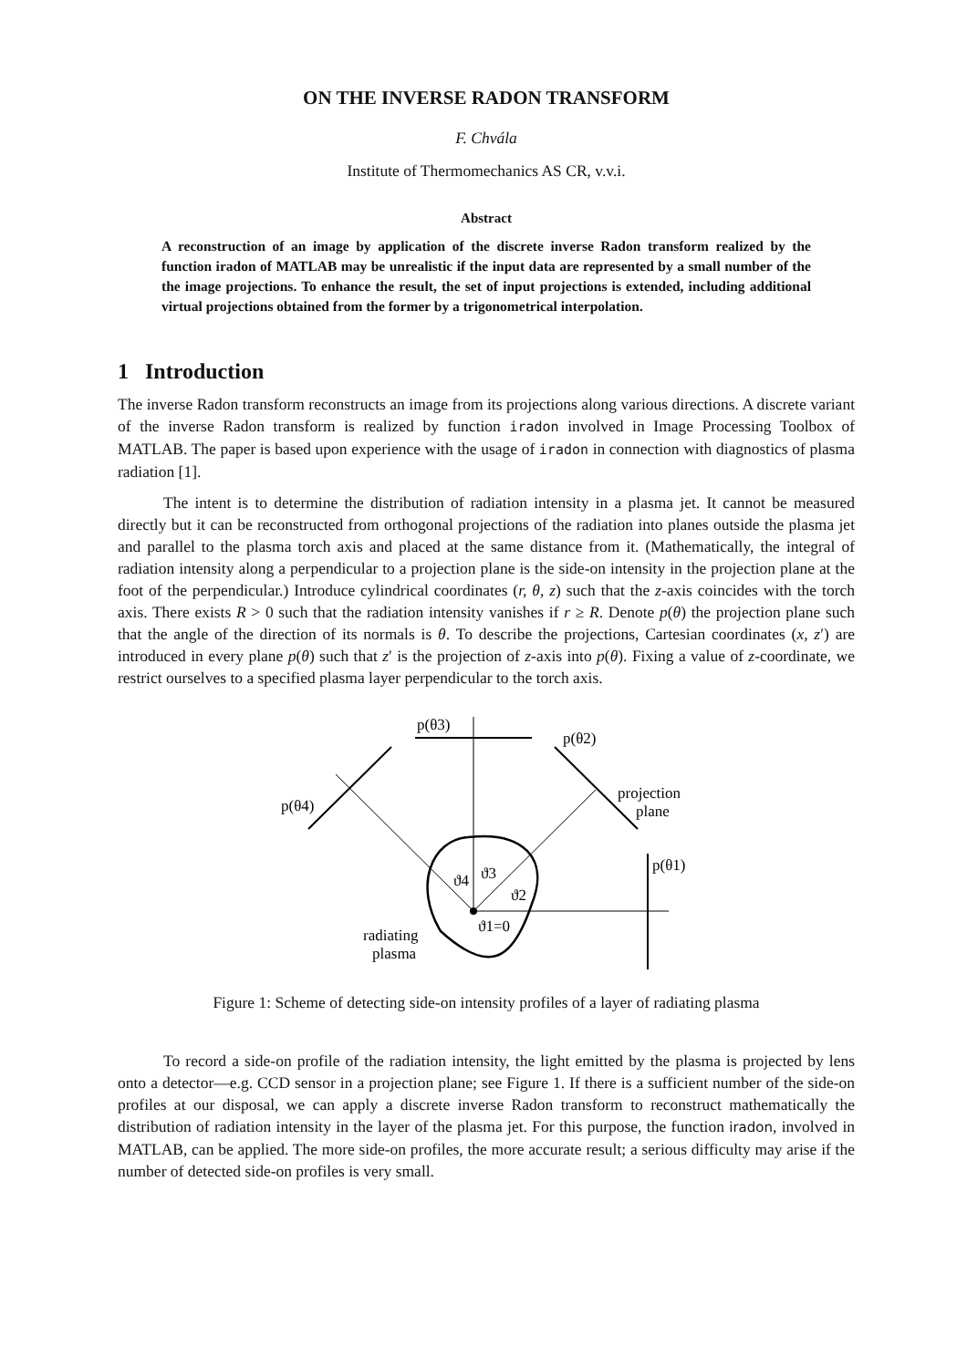ON THE INVERSE RADON TRANSFORM
F. Chvála
Institute of Thermomechanics AS CR, v.v.i.
Abstract
A reconstruction of an image by application of the discrete inverse Radon transform realized by the function iradon of MATLAB may be unrealistic if the input data are represented by a small number of the the image projections. To enhance the result, the set of input projections is extended, including additional virtual projections obtained from the former by a trigonometrical interpolation.
1 Introduction
The inverse Radon transform reconstructs an image from its projections along various directions. A discrete variant of the inverse Radon transform is realized by function iradon involved in Image Processing Toolbox of MATLAB. The paper is based upon experience with the usage of iradon in connection with diagnostics of plasma radiation [1].
The intent is to determine the distribution of radiation intensity in a plasma jet. It cannot be measured directly but it can be reconstructed from orthogonal projections of the radiation into planes outside the plasma jet and parallel to the plasma torch axis and placed at the same distance from it. (Mathematically, the integral of radiation intensity along a perpendicular to a projection plane is the side-on intensity in the projection plane at the foot of the perpendicular.) Introduce cylindrical coordinates (r, θ, z) such that the z-axis coincides with the torch axis. There exists R > 0 such that the radiation intensity vanishes if r ≥ R. Denote p(θ) the projection plane such that the angle of the direction of its normals is θ. To describe the projections, Cartesian coordinates (x, z′) are introduced in every plane p(θ) such that z′ is the projection of z-axis into p(θ). Fixing a value of z-coordinate, we restrict ourselves to a specified plasma layer perpendicular to the torch axis.
p(θ3)
p(θ2)
p(θ4)
projection
plane
p(θ1)
ϑ4
ϑ3
ϑ2
ϑ1=0
radiating
plasma
Figure 1: Scheme of detecting side-on intensity profiles of a layer of radiating plasma
To record a side-on profile of the radiation intensity, the light emitted by the plasma is projected by lens onto a detector—e.g. CCD sensor in a projection plane; see Figure 1. If there is a sufficient number of the side-on profiles at our disposal, we can apply a discrete inverse Radon transform to reconstruct mathematically the distribution of radiation intensity in the layer of the plasma jet. For this purpose, the function iradon, involved in MATLAB, can be applied. The more side-on profiles, the more accurate result; a serious difficulty may arise if the number of detected side-on profiles is very small.